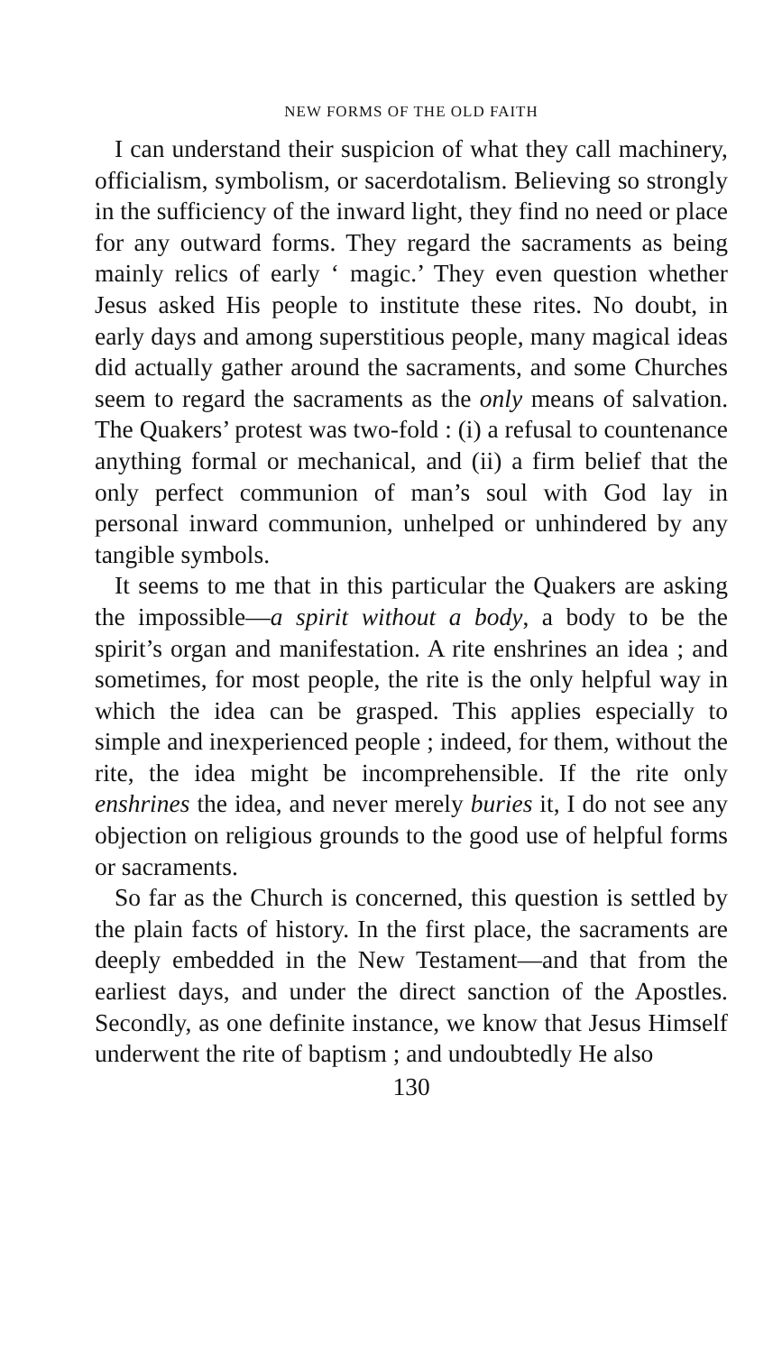NEW FORMS OF THE OLD FAITH
I can understand their suspicion of what they call machinery, officialism, symbolism, or sacerdotalism. Believing so strongly in the sufficiency of the inward light, they find no need or place for any outward forms. They regard the sacraments as being mainly relics of early ‘ magic.’ They even question whether Jesus asked His people to institute these rites. No doubt, in early days and among superstitious people, many magical ideas did actually gather around the sacraments, and some Churches seem to regard the sacraments as the only means of salvation. The Quakers’ protest was two-fold : (i) a refusal to countenance anything formal or mechanical, and (ii) a firm belief that the only perfect communion of man’s soul with God lay in personal inward communion, unhelped or unhindered by any tangible symbols.
It seems to me that in this particular the Quakers are asking the impossible—a spirit without a body, a body to be the spirit’s organ and manifestation. A rite enshrines an idea ; and sometimes, for most people, the rite is the only helpful way in which the idea can be grasped. This applies especially to simple and inexperienced people ; indeed, for them, without the rite, the idea might be incomprehensible. If the rite only enshrines the idea, and never merely buries it, I do not see any objection on religious grounds to the good use of helpful forms or sacraments.
So far as the Church is concerned, this question is settled by the plain facts of history. In the first place, the sacraments are deeply embedded in the New Testament—and that from the earliest days, and under the direct sanction of the Apostles. Secondly, as one definite instance, we know that Jesus Himself underwent the rite of baptism ; and undoubtedly He also
130